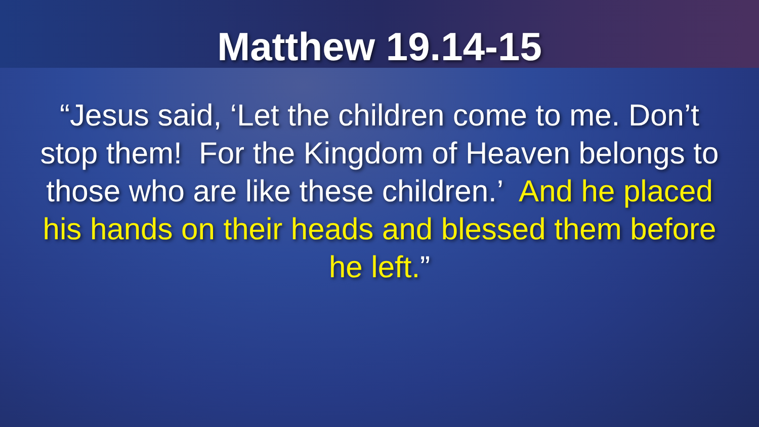Matthew 19.14-15
“Jesus said, ‘Let the children come to me. Don’t stop them! For the Kingdom of Heaven belongs to those who are like these children.’ And he placed his hands on their heads and blessed them before he left.”